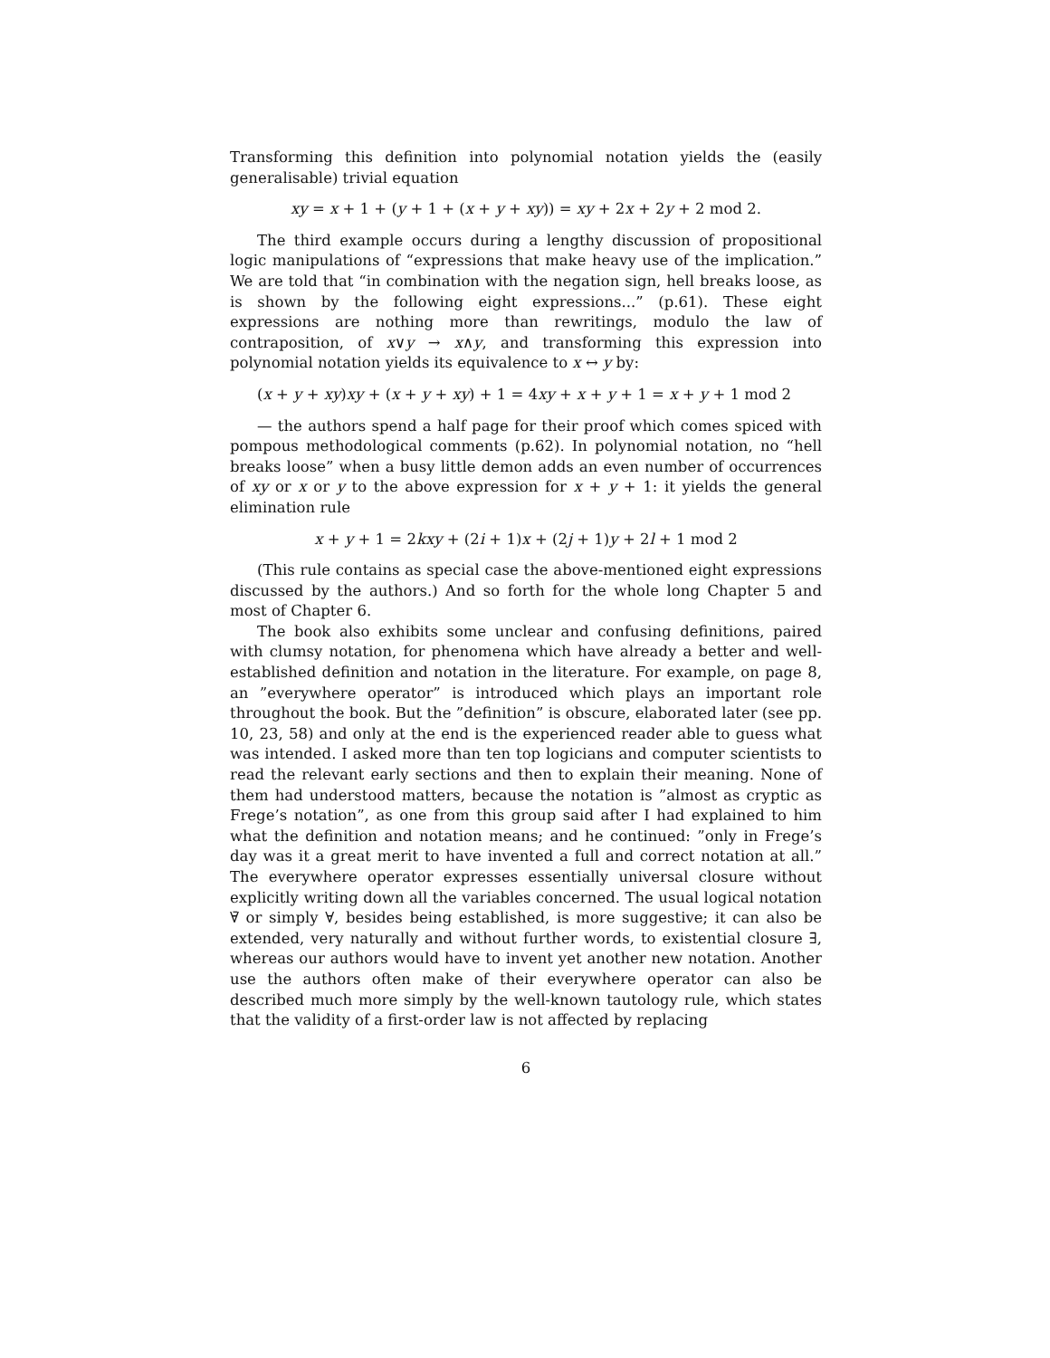Transforming this definition into polynomial notation yields the (easily generalisable) trivial equation
xy = x + 1 + (y + 1 + (x + y + xy)) = xy + 2x + 2y + 2 mod 2.
The third example occurs during a lengthy discussion of propositional logic manipulations of “expressions that make heavy use of the implication.” We are told that “in combination with the negation sign, hell breaks loose, as is shown by the following eight expressions...” (p.61). These eight expressions are nothing more than rewritings, modulo the law of contraposition, of x∨y → x∧y, and transforming this expression into polynomial notation yields its equivalence to x ↔ y by:
(x + y + xy) xy + (x + y + xy) + 1 = 4xy + x + y + 1 = x + y + 1 mod 2
— the authors spend a half page for their proof which comes spiced with pompous methodological comments (p.62). In polynomial notation, no “hell breaks loose” when a busy little demon adds an even number of occurrences of xy or x or y to the above expression for x + y + 1: it yields the general elimination rule
x + y + 1 = 2kxy + (2i + 1) x + (2j + 1) y + 2l + 1 mod 2
(This rule contains as special case the above-mentioned eight expressions discussed by the authors.) And so forth for the whole long Chapter 5 and most of Chapter 6.
The book also exhibits some unclear and confusing definitions, paired with clumsy notation, for phenomena which have already a better and well-established definition and notation in the literature. For example, on page 8, an ”everywhere operator” is introduced which plays an important role throughout the book. But the ”definition” is obscure, elaborated later (see pp. 10, 23, 58) and only at the end is the experienced reader able to guess what was intended. I asked more than ten top logicians and computer scientists to read the relevant early sections and then to explain their meaning. None of them had understood matters, because the notation is ”almost as cryptic as Frege’s notation”, as one from this group said after I had explained to him what the definition and notation means; and he continued: ”only in Frege’s day was it a great merit to have invented a full and correct notation at all.” The everywhere operator expresses essentially universal closure without explicitly writing down all the variables concerned. The usual logical notation ∀̄ or simply ∀, besides being established, is more suggestive; it can also be extended, very naturally and without further words, to existential closure ∃̄, whereas our authors would have to invent yet another new notation. Another use the authors often make of their everywhere operator can also be described much more simply by the well-known tautology rule, which states that the validity of a first-order law is not affected by replacing
6